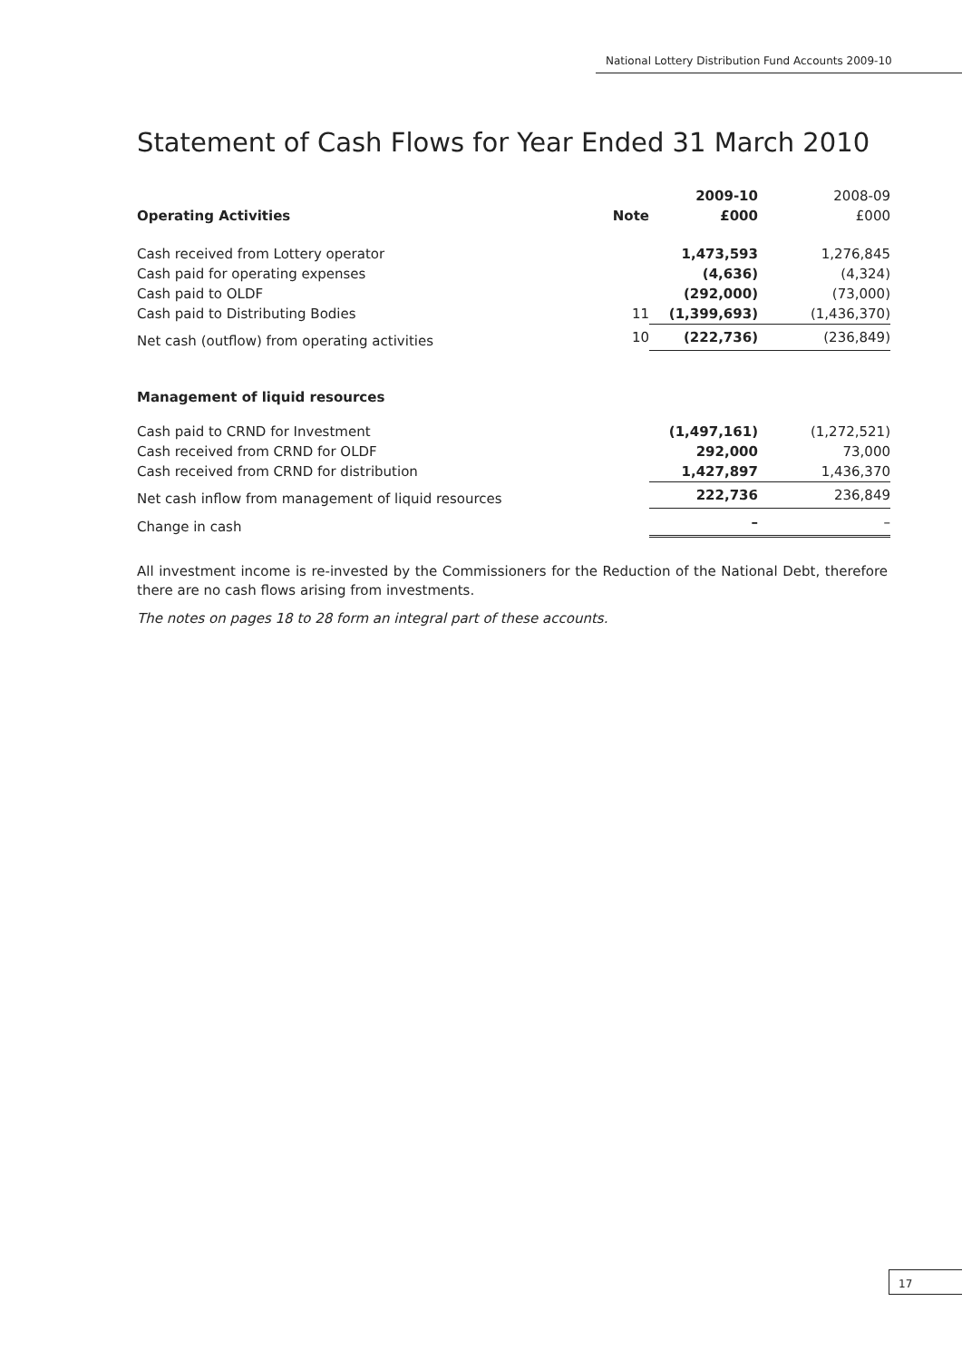National Lottery Distribution Fund Accounts 2009-10
Statement of Cash Flows for Year Ended 31 March 2010
| | | 2009-10 | 2008-09 |
| Operating Activities | Note | £000 | £000 |
| Cash received from Lottery operator | | 1,473,593 | 1,276,845 |
| Cash paid for operating expenses | | (4,636) | (4,324) |
| Cash paid to OLDF | | (292,000) | (73,000) |
| Cash paid to Distributing Bodies | 11 | (1,399,693) | (1,436,370) |
| Net cash (outflow) from operating activities | 10 | (222,736) | (236,849) |
| Management of liquid resources | | | |
| Cash paid to CRND for Investment | | (1,497,161) | (1,272,521) |
| Cash received from CRND for OLDF | | 292,000 | 73,000 |
| Cash received from CRND for distribution | | 1,427,897 | 1,436,370 |
| Net cash inflow from management of liquid resources | | 222,736 | 236,849 |
| Change in cash | | – | – |
All investment income is re-invested by the Commissioners for the Reduction of the National Debt, therefore there are no cash flows arising from investments.
The notes on pages 18 to 28 form an integral part of these accounts.
17